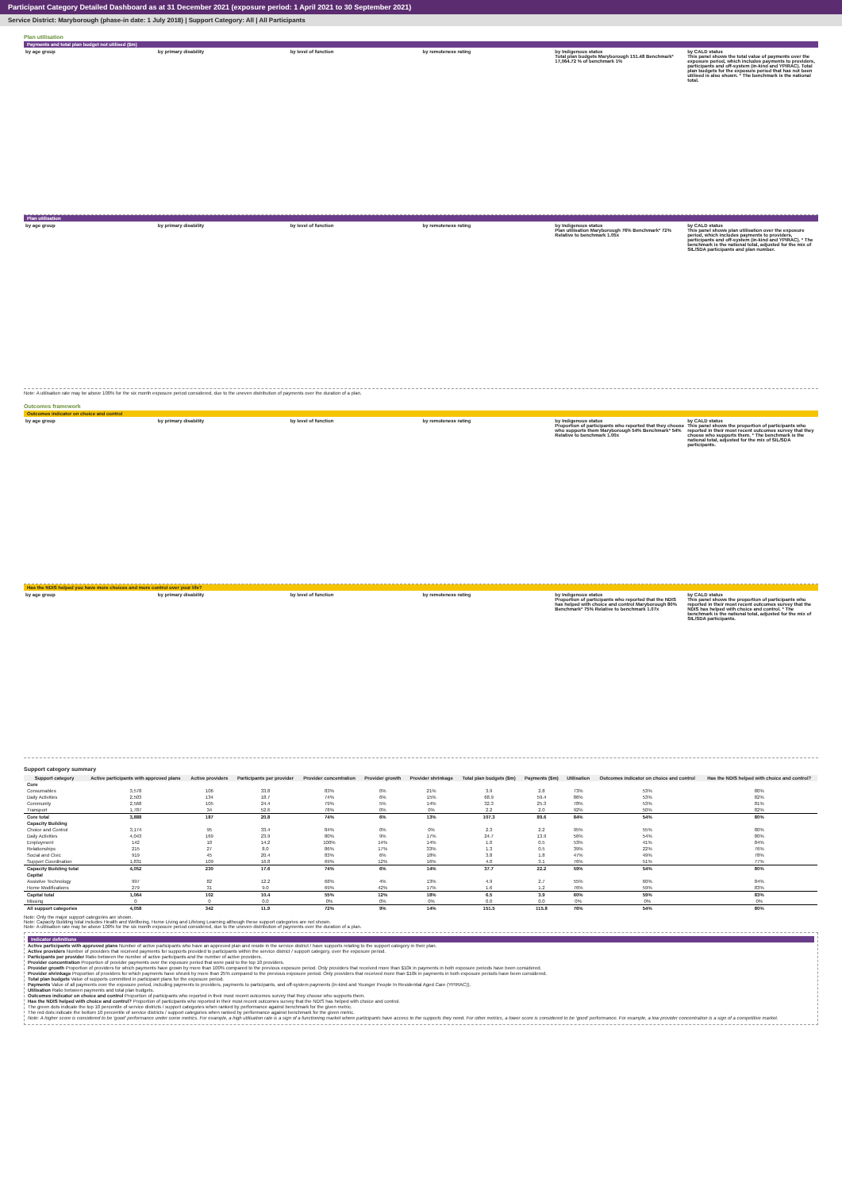Participant Category Detailed Dashboard as at 31 December 2021 (exposure period: 1 April 2021 to 30 September 2021)
Service District: Maryborough (phase-in date: 1 July 2018) | Support Category: All | All Participants
Plan utilisation
Payments and total plan budget not utilised ($m)
by age group by primary disability by level of function by remoteness rating by Indigenous status
Total plan budgets Maryborough 151.48 Benchmark* 17,064.72 % of benchmark 1%
by CALD status
This panel shows the total value of payments over the exposure period, which includes payments to providers, participants and off-system (in-kind and YPIRAC). Total plan budgets for the exposure period that has not been utilised is also shown. * The benchmark is the national total.
Plan utilisation
by age group by primary disability by level of function by remoteness rating by Indigenous status
Plan utilisation Maryborough 76% Benchmark* 72% Relative to benchmark 1.05x
by CALD status
This panel shows plan utilisation over the exposure period, which includes payments to providers, participants and off-system (in-kind and YPIRAC). * The benchmark is the national total, adjusted for the mix of SIL/SDA participants and plan number.
Note: A utilisation rate may be above 100% for the six month exposure period considered, due to the uneven distribution of payments over the duration of a plan.
Outcomes framework
Outcomes indicator on choice and control
by age group by primary disability by level of function by remoteness rating by Indigenous status
Proportion of participants who reported that they choose who supports them Maryborough 54% Benchmark* 54% Relative to benchmark 1.00x
by CALD status
This panel shows the proportion of participants who reported in their most recent outcomes survey that they choose who supports them. * The benchmark is the national total, adjusted for the mix of SIL/SDA participants.
Has the NDIS helped you have more choices and more control over your life?
by age group by primary disability by level of function by remoteness rating by Indigenous status
Proportion of participants who reported that the NDIS has helped with choice and control Maryborough 80% Benchmark* 75% Relative to benchmark 1.07x
by CALD status
This panel shows the proportion of participants who reported in their most recent outcomes survey that the NDIS has helped with choice and control. * The benchmark is the national total, adjusted for the mix of SIL/SDA participants.
Support category summary
| Support category | Active participants with approved plans | Active providers | Participants per provider | Provider concentration | Provider growth | Provider shrinkage | Total plan budgets ($m) | Payments ($m) | Utilisation | Outcomes indicator on choice and control | Has the NDIS helped with choice and control? |
| --- | --- | --- | --- | --- | --- | --- | --- | --- | --- | --- | --- |
| Core | | | | | | | | | | | |
| Consumables | 3,578 | 106 | 33.8 | 83% | 0% | 21% | 3.9 | 2.8 | 73% | 53% | 80% |
| Daily Activities | 2,503 | 134 | 18.7 | 74% | 6% | 15% | 68.9 | 59.4 | 86% | 53% | 82% |
| Community | 2,568 | 105 | 24.4 | 79% | 5% | 14% | 32.3 | 25.3 | 78% | 53% | 81% |
| Transport | 1,787 | 34 | 52.6 | 78% | 0% | 0% | 2.2 | 2.0 | 92% | 50% | 82% |
| Core total | 3,888 | 187 | 20.8 | 74% | 6% | 13% | 107.3 | 89.6 | 84% | 54% | 80% |
| Capacity Building | | | | | | | | | | | |
| Choice and Control | 3,174 | 95 | 33.4 | 84% | 0% | 0% | 2.3 | 2.2 | 95% | 55% | 80% |
| Daily Activities | 4,043 | 169 | 23.9 | 80% | 9% | 17% | 24.7 | 13.9 | 56% | 54% | 80% |
| Employment | 142 | 10 | 14.2 | 100% | 14% | 14% | 1.0 | 0.5 | 53% | 41% | 84% |
| Relationships | 215 | 27 | 8.0 | 86% | 17% | 33% | 1.3 | 0.5 | 39% | 22% | 76% |
| Social and Civic | 919 | 45 | 20.4 | 83% | 6% | 18% | 3.8 | 1.8 | 47% | 49% | 78% |
| Support Coordination | 1,831 | 109 | 16.8 | 69% | 12% | 16% | 4.0 | 3.1 | 76% | 51% | 77% |
| Capacity Building total | 4,052 | 230 | 17.6 | 74% | 6% | 14% | 37.7 | 22.2 | 59% | 54% | 80% |
| Capital | | | | | | | | | | | |
| Assistive Technology | 997 | 82 | 12.2 | 68% | 4% | 13% | 4.9 | 2.7 | 55% | 60% | 84% |
| Home Modifications | 279 | 31 | 9.0 | 69% | 42% | 17% | 1.6 | 1.2 | 76% | 59% | 83% |
| Capital total | 1,064 | 102 | 10.4 | 55% | 12% | 18% | 6.5 | 3.9 | 60% | 59% | 83% |
| Missing | 0 | 0 | 0.0 | 0% | 0% | 0% | 0.0 | 0.0 | 0% | 0% | 0% |
| All support categories | 4,058 | 342 | 11.9 | 72% | 9% | 14% | 151.5 | 115.8 | 76% | 54% | 80% |
Note: Only the major support categories are shown.
Note: Capacity Building total includes Health and Wellbeing, Home Living and Lifelong Learning although these support categories are not shown.
Note: A utilisation rate may be above 100% for the six month exposure period considered, due to the uneven distribution of payments over the duration of a plan.
Indicator definitions
Active participants with approved plans Number of active participants who have an approved plan and reside in the service district / have supports relating to the support category in their plan.
Active providers Number of providers that received payments for supports provided to participants within the service district / support category, over the exposure period.
Participants per provider Ratio between the number of active participants and the number of active providers.
Provider concentration Proportion of provider payments over the exposure period that were paid to the top 10 providers.
Provider growth Proportion of providers for which payments have grown by more than 100% compared to the previous exposure period. Only providers that received more than $10k in payments in both exposure periods have been considered.
Provider shrinkage Proportion of providers for which payments have shrunk by more than 25% compared to the previous exposure period. Only providers that received more than $10k in payments in both exposure periods have been considered.
Total plan budgets Value of supports committed in participant plans for the exposure period.
Payments Value of all payments over the exposure period, including payments to providers, payments to participants, and off-system payments (in-kind and Younger People In Residential Aged Care (YPIRAC)).
Utilisation Ratio between payments and total plan budgets.
Outcomes indicator on choice and control Proportion of participants who reported in their most recent outcomes survey that they choose who supports them.
Has the NDIS helped with choice and control? Proportion of participants who reported in their most recent outcomes survey that the NDIS has helped with choice and control.
The green dots indicate the top 10 percentile of service districts / support categories when ranked by performance against benchmark for the given metric.
The red dots indicate the bottom 10 percentile of service districts / support categories when ranked by performance against benchmark for the given metric.
Note: A higher score is considered to be 'good' performance under some metrics. For example, a high utilisation rate is a sign of a functioning market where participants have access to the supports they need. For other metrics, a lower score is considered to be 'good' performance. For example, a low provider concentration is a sign of a competitive market.